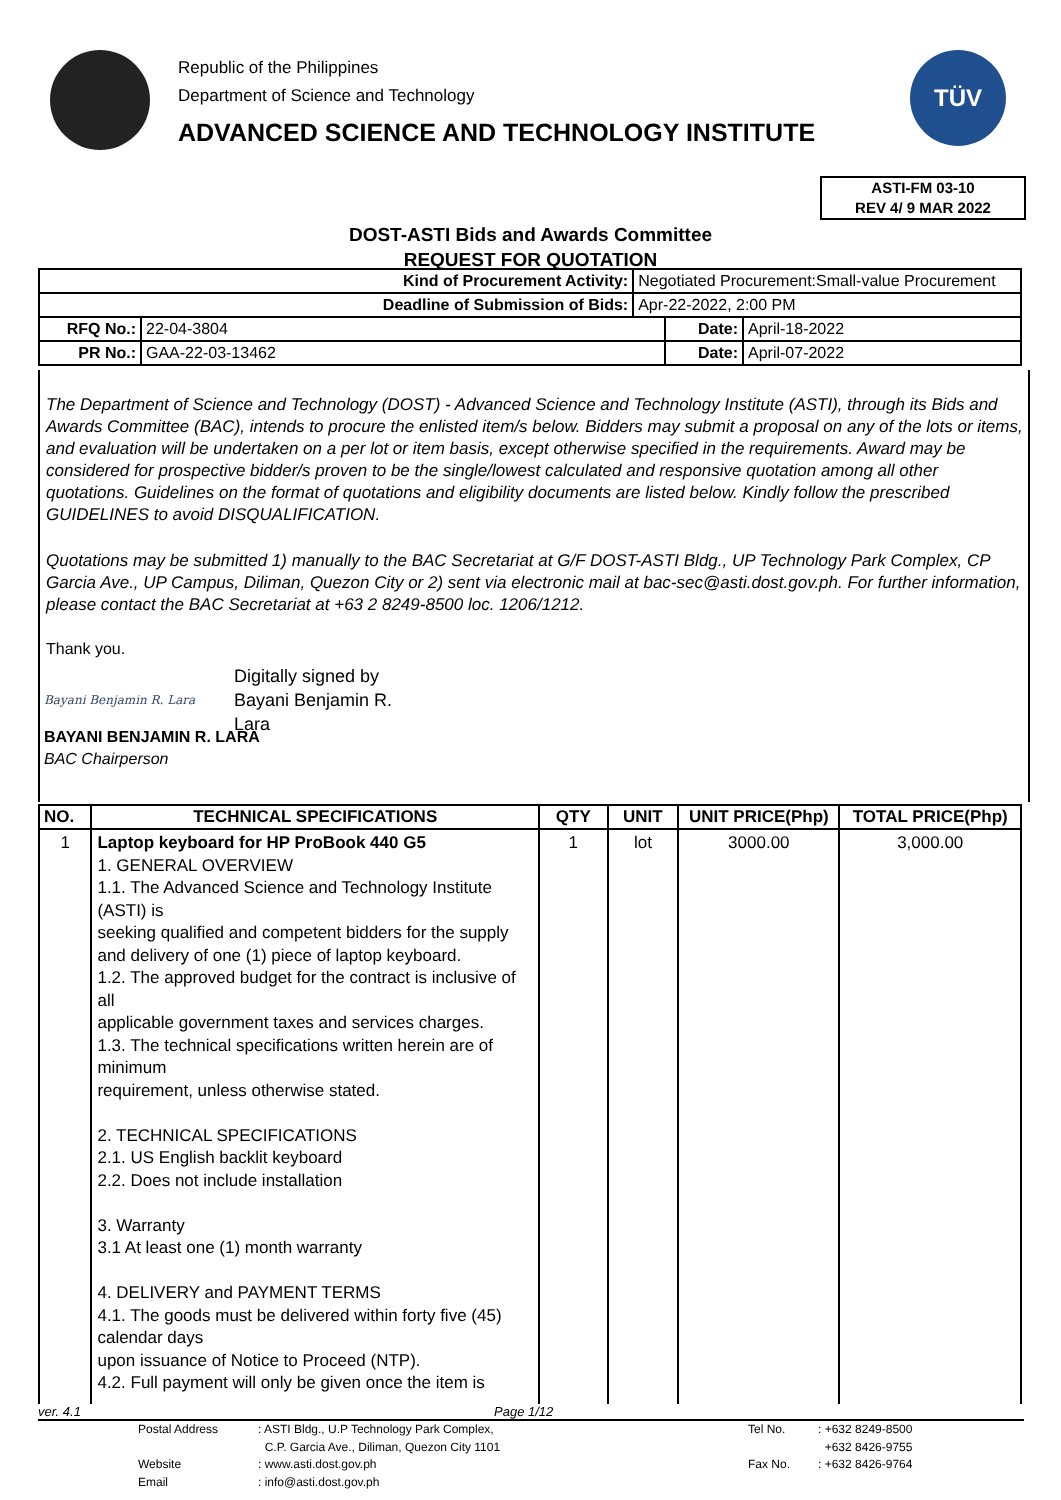Republic of the Philippines
Department of Science and Technology
ADVANCED SCIENCE AND TECHNOLOGY INSTITUTE
TÜV
ASTI-FM 03-10
REV 4/ 9 MAR 2022
DOST-ASTI Bids and Awards Committee
REQUEST FOR QUOTATION
| Kind of Procurement Activity: | | Negotiated Procurement:Small-value Procurement | | |
| Deadline of Submission of Bids: | | Apr-22-2022, 2:00 PM | | |
| RFQ No.: | 22-04-3804 | | Date: | April-18-2022 |
| PR No.: | GAA-22-03-13462 | | Date: | April-07-2022 |
The Department of Science and Technology (DOST) - Advanced Science and Technology Institute (ASTI), through its Bids and Awards Committee (BAC), intends to procure the enlisted item/s below. Bidders may submit a proposal on any of the lots or items, and evaluation will be undertaken on a per lot or item basis, except otherwise specified in the requirements. Award may be considered for prospective bidder/s proven to be the single/lowest calculated and responsive quotation among all other quotations. Guidelines on the format of quotations and eligibility documents are listed below. Kindly follow the prescribed GUIDELINES to avoid DISQUALIFICATION.
Quotations may be submitted 1) manually to the BAC Secretariat at G/F DOST-ASTI Bldg., UP Technology Park Complex, CP Garcia Ave., UP Campus, Diliman, Quezon City or 2) sent via electronic mail at bac-sec@asti.dost.gov.ph. For further information, please contact the BAC Secretariat at +63 2 8249-8500 loc. 1206/1212.
Thank you.
Bayani Benjamin R. Lara Digitally signed by
Bayani Benjamin R.
Lara
BAYANI BENJAMIN R. LARA
BAC Chairperson
| NO. | TECHNICAL SPECIFICATIONS | QTY | UNIT | UNIT PRICE(Php) | TOTAL PRICE(Php) |
| --- | --- | --- | --- | --- | --- |
| 1 | Laptop keyboard for HP ProBook 440 G5 1. GENERAL OVERVIEW 1.1. The Advanced Science and Technology Institute (ASTI) is seeking qualified and competent bidders for the supply and delivery of one (1) piece of laptop keyboard. 1.2. The approved budget for the contract is inclusive of all applicable government taxes and services charges. 1.3. The technical specifications written herein are of minimum requirement, unless otherwise stated. 2. TECHNICAL SPECIFICATIONS 2.1. US English backlit keyboard 2.2. Does not include installation 3. Warranty 3.1 At least one (1) month warranty 4. DELIVERY and PAYMENT TERMS 4.1. The goods must be delivered within forty five (45) calendar days upon issuance of Notice to Proceed (NTP). 4.2. Full payment will only be given once the item is | 1 | lot | 3000.00 | 3,000.00 |
ver. 4.1 Page 1/12
Postal Address: ASTI Bldg., U.P Technology Park Complex, Tel No.: +632 8249-8500 C.P. Garcia Ave., Diliman, Quezon City 1101 +632 8426-9755 Website: www.asti.dost.gov.ph Fax No.: +632 8426-9764 Email: info@asti.dost.gov.ph